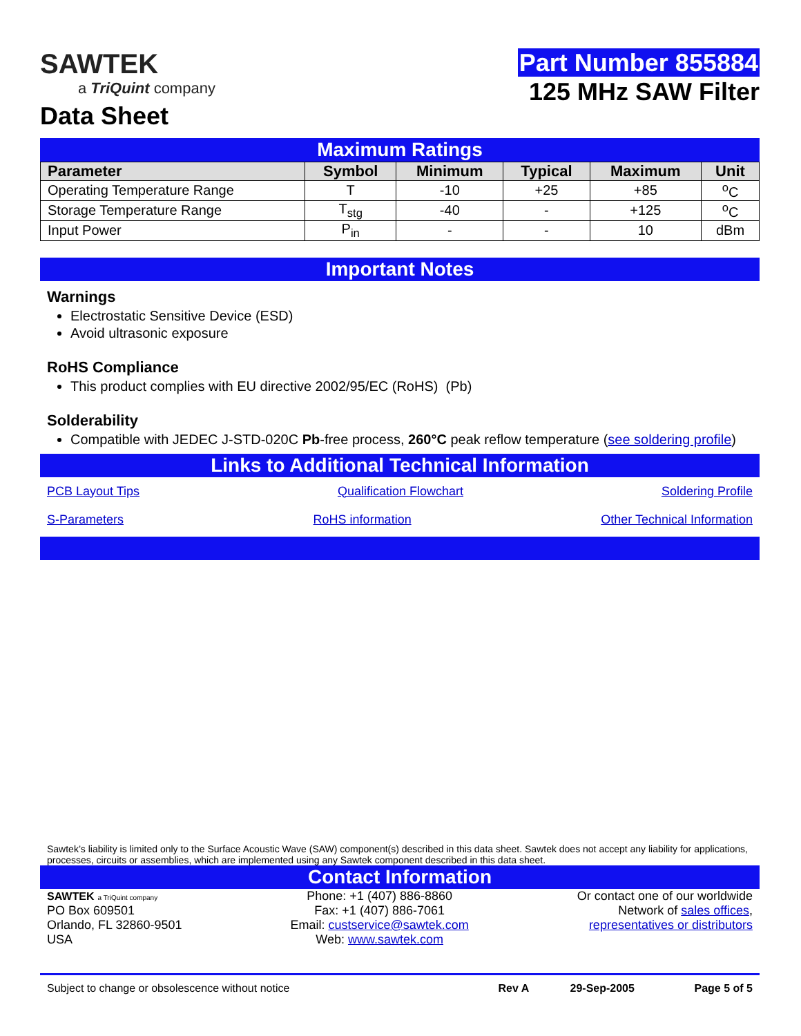SAWTEK
a TriQuint company
Data Sheet
Part Number 855884
125 MHz SAW Filter
Maximum Ratings
| Parameter | Symbol | Minimum | Typical | Maximum | Unit |
| --- | --- | --- | --- | --- | --- |
| Operating Temperature Range | T | -10 | +25 | +85 | <sup>o</sup> C |
| Storage Temperature Range | T<sub>stg</sub> | -40 | - | +125 | <sup>o</sup> C |
| Input Power | P<sub>in</sub> | - | - | 10 | dBm |
Important Notes
Warnings
Electrostatic Sensitive Device (ESD)
Avoid ultrasonic exposure
RoHS Compliance
This product complies with EU directive 2002/95/EC (RoHS) (Pb)
Solderability
Compatible with JEDEC J-STD-020C Pb-free process, 260°C peak reflow temperature (see soldering profile)
Links to Additional Technical Information
PCB Layout Tips Qualification Flowchart Soldering Profile
S-Parameters RoHS information Other Technical Information
Sawtek’s liability is limited only to the Surface Acoustic Wave (SAW) component(s) described in this data sheet. Sawtek does not accept any liability for applications, processes, circuits or assemblies, which are implemented using any Sawtek component described in this data sheet.
Contact Information
SAWTEK a TriQuint company
PO Box 609501
Orlando, FL 32860-9501
USA
Phone: +1 (407) 886-8860
Fax: +1 (407) 886-7061
Email: custservice@sawtek.com
Web: www.sawtek.com
Or contact one of our worldwide
Network of sales offices,
representatives or distributors
Subject to change or obsolescence without notice Rev A 29-Sep-2005 Page 5 of 5